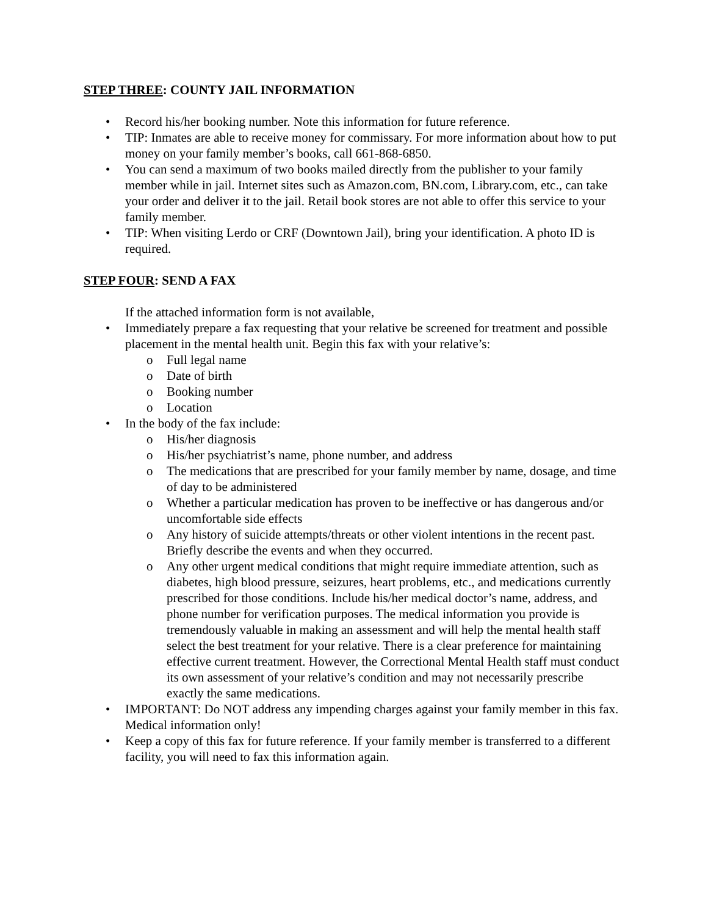STEP THREE: COUNTY JAIL INFORMATION
• Record his/her booking number. Note this information for future reference.
• TIP: Inmates are able to receive money for commissary. For more information about how to put money on your family member’s books, call 661-868-6850.
• You can send a maximum of two books mailed directly from the publisher to your family member while in jail. Internet sites such as Amazon.com, BN.com, Library.com, etc., can take your order and deliver it to the jail. Retail book stores are not able to offer this service to your family member.
• TIP: When visiting Lerdo or CRF (Downtown Jail), bring your identification. A photo ID is required.
STEP FOUR: SEND A FAX
If the attached information form is not available,
• Immediately prepare a fax requesting that your relative be screened for treatment and possible placement in the mental health unit. Begin this fax with your relative’s:
o Full legal name
o Date of birth
o Booking number
o Location
• In the body of the fax include:
o His/her diagnosis
o His/her psychiatrist’s name, phone number, and address
o The medications that are prescribed for your family member by name, dosage, and time of day to be administered
o Whether a particular medication has proven to be ineffective or has dangerous and/or uncomfortable side effects
o Any history of suicide attempts/threats or other violent intentions in the recent past. Briefly describe the events and when they occurred.
o Any other urgent medical conditions that might require immediate attention, such as diabetes, high blood pressure, seizures, heart problems, etc., and medications currently prescribed for those conditions. Include his/her medical doctor’s name, address, and phone number for verification purposes. The medical information you provide is tremendously valuable in making an assessment and will help the mental health staff select the best treatment for your relative. There is a clear preference for maintaining effective current treatment. However, the Correctional Mental Health staff must conduct its own assessment of your relative’s condition and may not necessarily prescribe exactly the same medications.
• IMPORTANT: Do NOT address any impending charges against your family member in this fax. Medical information only!
• Keep a copy of this fax for future reference. If your family member is transferred to a different facility, you will need to fax this information again.